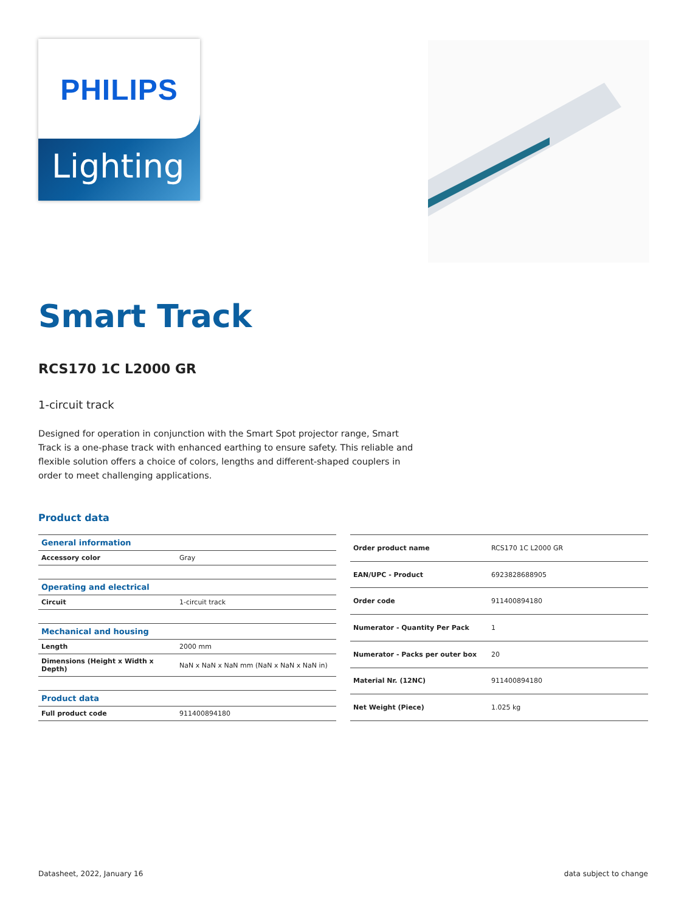PHILIPS
Lighting
Smart Track
RCS170 1C L2000 GR
1-circuit track
Designed for operation in conjunction with the Smart Spot projector range, Smart Track is a one-phase track with enhanced earthing to ensure safety. This reliable and flexible solution offers a choice of colors, lengths and different-shaped couplers in order to meet challenging applications.
Product data
| General information | |
| --- | --- |
| Accessory color | Gray |
| Operating and electrical | |
| Circuit | 1-circuit track |
| Mechanical and housing | |
| Length | 2000 mm |
| Dimensions (Height x Width x Depth) | NaN x NaN x NaN mm (NaN x NaN x NaN in) |
| Product data | |
| Full product code | 911400894180 |
| Order product name | RCS170 1C L2000 GR |
| EAN/UPC - Product | 6923828688905 |
| Order code | 911400894180 |
| Numerator - Quantity Per Pack | 1 |
| Numerator - Packs per outer box | 20 |
| Material Nr. (12NC) | 911400894180 |
| Net Weight (Piece) | 1.025 kg |
Datasheet, 2022, January 16 data subject to change